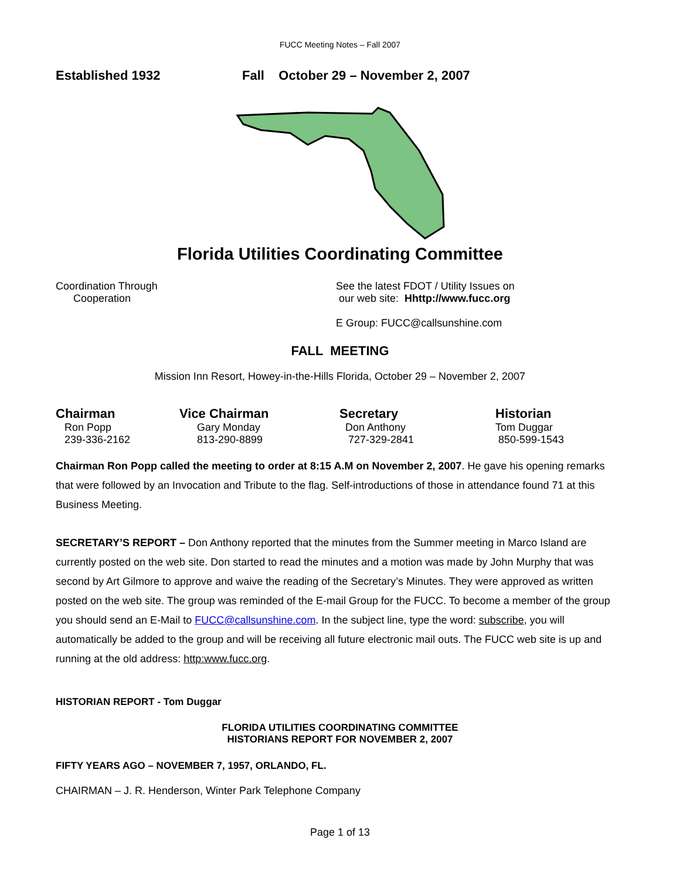FUCC Meeting Notes – Fall 2007
Established 1932 Fall October 29 – November 2, 2007
Florida Utilities Coordinating Committee
Coordination Through
Cooperation
See the latest FDOT / Utility Issues on
our web site: Hhttp://www.fucc.org
E Group: FUCC@callsunshine.com
FALL MEETING
Mission Inn Resort, Howey-in-the-Hills Florida, October 29 – November 2, 2007
Chairman
Ron Popp
239-336-2162
Vice Chairman
Gary Monday
813-290-8899
Secretary
Don Anthony
727-329-2841
Historian
Tom Duggar
850-599-1543
Chairman Ron Popp called the meeting to order at 8:15 A.M on November 2, 2007. He gave his opening remarks that were followed by an Invocation and Tribute to the flag. Self-introductions of those in attendance found 71 at this Business Meeting.
SECRETARY’S REPORT – Don Anthony reported that the minutes from the Summer meeting in Marco Island are currently posted on the web site. Don started to read the minutes and a motion was made by John Murphy that was second by Art Gilmore to approve and waive the reading of the Secretary’s Minutes. They were approved as written posted on the web site. The group was reminded of the E-mail Group for the FUCC. To become a member of the group you should send an E-Mail to FUCC@callsunshine.com. In the subject line, type the word: subscribe, you will automatically be added to the group and will be receiving all future electronic mail outs. The FUCC web site is up and running at the old address: http:www.fucc.org.
HISTORIAN REPORT - Tom Duggar
FLORIDA UTILITIES COORDINATING COMMITTEE
HISTORIANS REPORT FOR NOVEMBER 2, 2007
FIFTY YEARS AGO – NOVEMBER 7, 1957, ORLANDO, FL.
CHAIRMAN – J. R. Henderson, Winter Park Telephone Company
Page 1 of 13